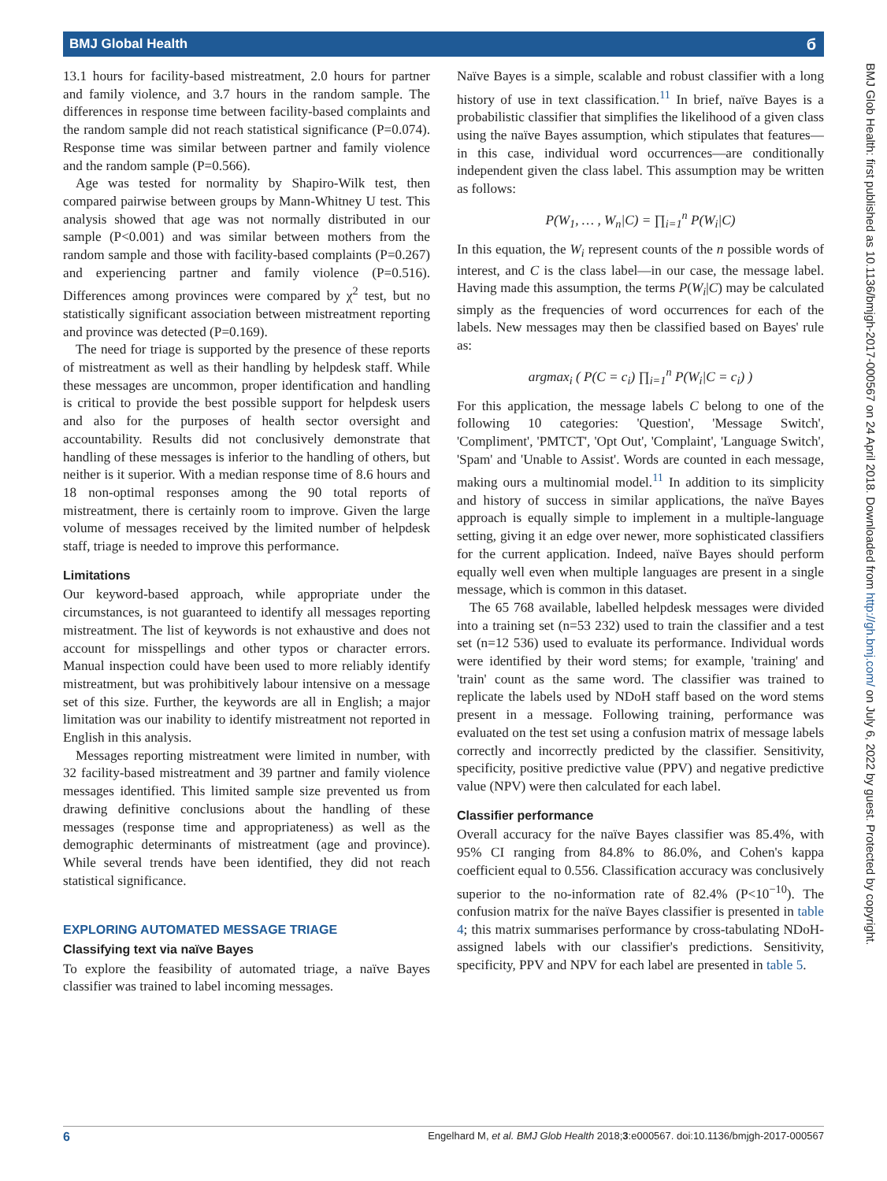BMJ Global Health б
13.1 hours for facility-based mistreatment, 2.0 hours for partner and family violence, and 3.7 hours in the random sample. The differences in response time between facility-based complaints and the random sample did not reach statistical significance (P=0.074). Response time was similar between partner and family violence and the random sample (P=0.566).
Age was tested for normality by Shapiro-Wilk test, then compared pairwise between groups by Mann-Whitney U test. This analysis showed that age was not normally distributed in our sample (P<0.001) and was similar between mothers from the random sample and those with facility-based complaints (P=0.267) and experiencing partner and family violence (P=0.516). Differences among provinces were compared by χ<sup>2</sup> test, but no statistically significant association between mistreatment reporting and province was detected (P=0.169).
The need for triage is supported by the presence of these reports of mistreatment as well as their handling by helpdesk staff. While these messages are uncommon, proper identification and handling is critical to provide the best possible support for helpdesk users and also for the purposes of health sector oversight and accountability. Results did not conclusively demonstrate that handling of these messages is inferior to the handling of others, but neither is it superior. With a median response time of 8.6 hours and 18 non-optimal responses among the 90 total reports of mistreatment, there is certainly room to improve. Given the large volume of messages received by the limited number of helpdesk staff, triage is needed to improve this performance.
Limitations
Our keyword-based approach, while appropriate under the circumstances, is not guaranteed to identify all messages reporting mistreatment. The list of keywords is not exhaustive and does not account for misspellings and other typos or character errors. Manual inspection could have been used to more reliably identify mistreatment, but was prohibitively labour intensive on a message set of this size. Further, the keywords are all in English; a major limitation was our inability to identify mistreatment not reported in English in this analysis.
Messages reporting mistreatment were limited in number, with 32 facility-based mistreatment and 39 partner and family violence messages identified. This limited sample size prevented us from drawing definitive conclusions about the handling of these messages (response time and appropriateness) as well as the demographic determinants of mistreatment (age and province). While several trends have been identified, they did not reach statistical significance.
EXPLORING AUTOMATED MESSAGE TRIAGE
Classifying text via naïve Bayes
To explore the feasibility of automated triage, a naïve Bayes classifier was trained to label incoming messages.
Naïve Bayes is a simple, scalable and robust classifier with a long history of use in text classification.<sup>11</sup> In brief, naïve Bayes is a probabilistic classifier that simplifies the likelihood of a given class using the naïve Bayes assumption, which stipulates that features—in this case, individual word occurrences—are conditionally independent given the class label. This assumption may be written as follows:
P(W<sub>1</sub>, … , W<sub>n</sub>|C) = ∏<sub>i=1</sub><sup>n</sup> P(W<sub>i</sub>|C)
In this equation, the W<sub>i</sub> represent counts of the n possible words of interest, and C is the class label—in our case, the message label. Having made this assumption, the terms P(W<sub>i</sub>|C) may be calculated simply as the frequencies of word occurrences for each of the labels. New messages may then be classified based on Bayes' rule as:
argmax<sub>i</sub> ( P(C = c<sub>i</sub>) ∏<sub>i=1</sub><sup>n</sup> P(W<sub>i</sub>|C = c<sub>i</sub>) )
For this application, the message labels C belong to one of the following 10 categories: 'Question', 'Message Switch', 'Compliment', 'PMTCT', 'Opt Out', 'Complaint', 'Language Switch', 'Spam' and 'Unable to Assist'. Words are counted in each message, making ours a multinomial model.<sup>11</sup> In addition to its simplicity and history of success in similar applications, the naïve Bayes approach is equally simple to implement in a multiple-language setting, giving it an edge over newer, more sophisticated classifiers for the current application. Indeed, naïve Bayes should perform equally well even when multiple languages are present in a single message, which is common in this dataset.
The 65 768 available, labelled helpdesk messages were divided into a training set (n=53 232) used to train the classifier and a test set (n=12 536) used to evaluate its performance. Individual words were identified by their word stems; for example, 'training' and 'train' count as the same word. The classifier was trained to replicate the labels used by NDoH staff based on the word stems present in a message. Following training, performance was evaluated on the test set using a confusion matrix of message labels correctly and incorrectly predicted by the classifier. Sensitivity, specificity, positive predictive value (PPV) and negative predictive value (NPV) were then calculated for each label.
Classifier performance
Overall accuracy for the naïve Bayes classifier was 85.4%, with 95% CI ranging from 84.8% to 86.0%, and Cohen's kappa coefficient equal to 0.556. Classification accuracy was conclusively superior to the no-information rate of 82.4% (P<10<sup>−10</sup>). The confusion matrix for the naïve Bayes classifier is presented in table 4; this matrix summarises performance by cross-tabulating NDoH-assigned labels with our classifier's predictions. Sensitivity, specificity, PPV and NPV for each label are presented in table 5.
BMJ Glob Health: first published as 10.1136/bmjgh-2017-000567 on 24 April 2018. Downloaded from http://gh.bmj.com/ on July 6, 2022 by guest. Protected by copyright.
6 Engelhard M, et al. BMJ Glob Health 2018;3:e000567. doi:10.1136/bmjgh-2017-000567